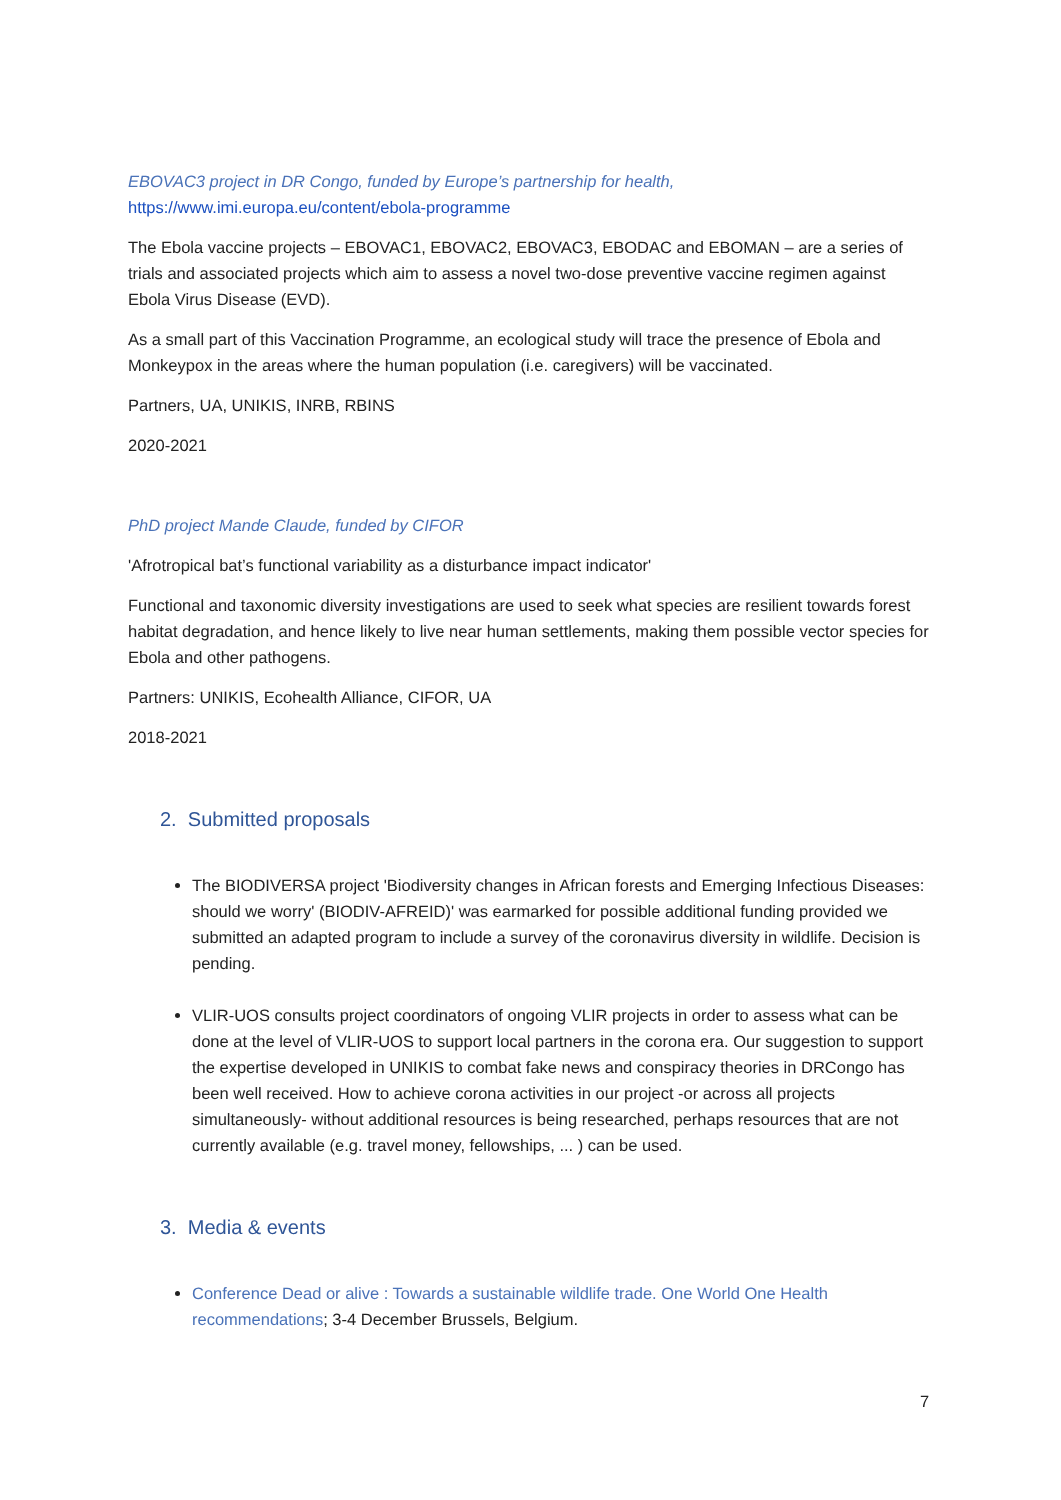EBOVAC3 project in DR Congo, funded by Europe’s partnership for health,
https://www.imi.europa.eu/content/ebola-programme
The Ebola vaccine projects – EBOVAC1, EBOVAC2, EBOVAC3, EBODAC and EBOMAN – are a series of trials and associated projects which aim to assess a novel two-dose preventive vaccine regimen against Ebola Virus Disease (EVD).
As a small part of this Vaccination Programme, an ecological study will trace the presence of Ebola and Monkeypox in the areas where the human population (i.e. caregivers) will be vaccinated.
Partners, UA, UNIKIS, INRB, RBINS
2020-2021
PhD project Mande Claude, funded by CIFOR
'Afrotropical bat’s functional variability as a disturbance impact indicator'
Functional and taxonomic diversity investigations are used to seek what species are resilient towards forest habitat degradation, and hence likely to live near human settlements, making them possible vector species for Ebola and other pathogens.
Partners: UNIKIS, Ecohealth Alliance, CIFOR, UA
2018-2021
2. Submitted proposals
The BIODIVERSA project 'Biodiversity changes in African forests and Emerging Infectious Diseases: should we worry' (BIODIV-AFREID)' was earmarked for possible additional funding provided we submitted an adapted program to include a survey of the coronavirus diversity in wildlife. Decision is pending.
VLIR-UOS consults project coordinators of ongoing VLIR projects in order to assess what can be done at the level of VLIR-UOS to support local partners in the corona era. Our suggestion to support the expertise developed in UNIKIS to combat fake news and conspiracy theories in DRCongo has been well received. How to achieve corona activities in our project -or across all projects simultaneously- without additional resources is being researched, perhaps resources that are not currently available (e.g. travel money, fellowships, ... ) can be used.
3. Media & events
Conference Dead or alive : Towards a sustainable wildlife trade. One World One Health recommendations; 3-4 December Brussels, Belgium.
7